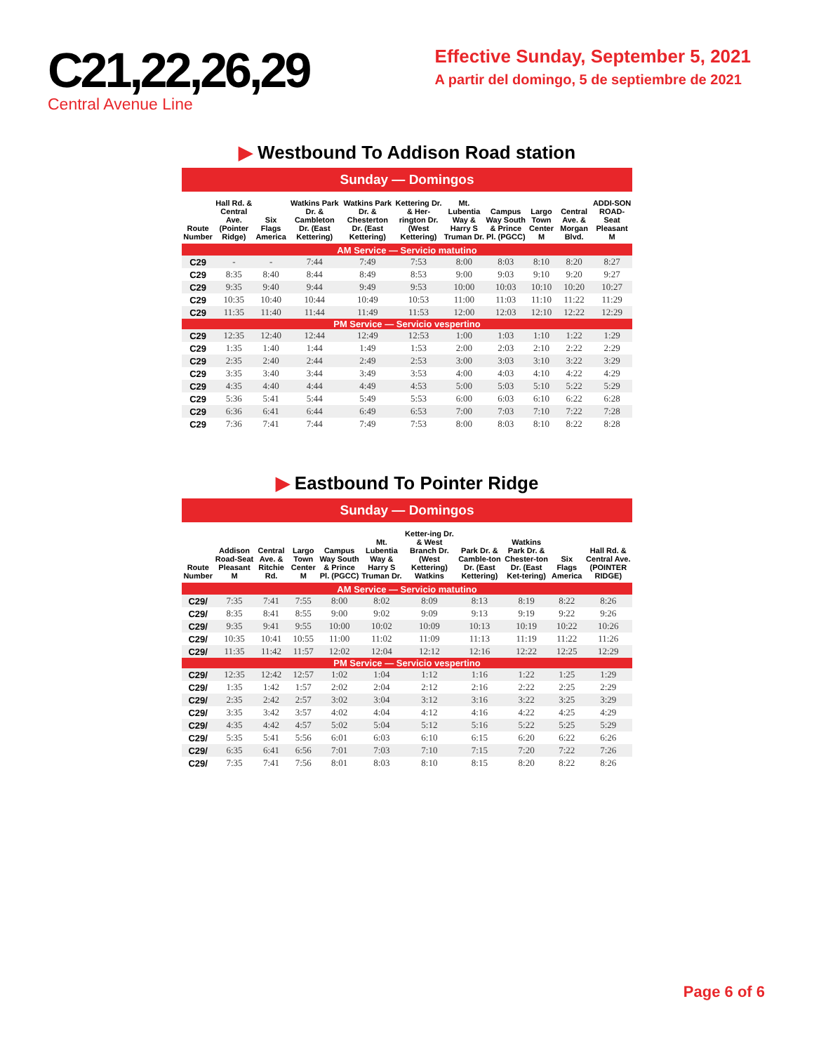C21,22,26,29
Central Avenue Line
Effective Sunday, September 5, 2021
A partir del domingo, 5 de septiembre de 2021
▶ Westbound To Addison Road station
Sunday — Domingos
| Route Number | Hall Rd. & Central Ave. (Pointer Ridge) | Six Flags America | Watkins Park Dr. & Cambleton Dr. (East Kettering) | Watkins Park Dr. & Chesterton Dr. (East Kettering) | Kettering Dr. & Her-rington Dr. (West Kettering) | Mt. Lubentia Way & Harry S Truman Dr. | Campus Way South & Prince Pl. (PGCC) | Largo Town Center M | Central Ave. & Morgan Blvd. | ADDI-SON ROAD-Seat Pleasant M |
| --- | --- | --- | --- | --- | --- | --- | --- | --- | --- | --- |
| AM Service — Servicio matutino | | | | | | | | | | |
| C29 | - | - | 7:44 | 7:49 | 7:53 | 8:00 | 8:03 | 8:10 | 8:20 | 8:27 |
| C29 | 8:35 | 8:40 | 8:44 | 8:49 | 8:53 | 9:00 | 9:03 | 9:10 | 9:20 | 9:27 |
| C29 | 9:35 | 9:40 | 9:44 | 9:49 | 9:53 | 10:00 | 10:03 | 10:10 | 10:20 | 10:27 |
| C29 | 10:35 | 10:40 | 10:44 | 10:49 | 10:53 | 11:00 | 11:03 | 11:10 | 11:22 | 11:29 |
| C29 | 11:35 | 11:40 | 11:44 | 11:49 | 11:53 | 12:00 | 12:03 | 12:10 | 12:22 | 12:29 |
| PM Service — Servicio vespertino | | | | | | | | | | |
| C29 | 12:35 | 12:40 | 12:44 | 12:49 | 12:53 | 1:00 | 1:03 | 1:10 | 1:22 | 1:29 |
| C29 | 1:35 | 1:40 | 1:44 | 1:49 | 1:53 | 2:00 | 2:03 | 2:10 | 2:22 | 2:29 |
| C29 | 2:35 | 2:40 | 2:44 | 2:49 | 2:53 | 3:00 | 3:03 | 3:10 | 3:22 | 3:29 |
| C29 | 3:35 | 3:40 | 3:44 | 3:49 | 3:53 | 4:00 | 4:03 | 4:10 | 4:22 | 4:29 |
| C29 | 4:35 | 4:40 | 4:44 | 4:49 | 4:53 | 5:00 | 5:03 | 5:10 | 5:22 | 5:29 |
| C29 | 5:36 | 5:41 | 5:44 | 5:49 | 5:53 | 6:00 | 6:03 | 6:10 | 6:22 | 6:28 |
| C29 | 6:36 | 6:41 | 6:44 | 6:49 | 6:53 | 7:00 | 7:03 | 7:10 | 7:22 | 7:28 |
| C29 | 7:36 | 7:41 | 7:44 | 7:49 | 7:53 | 8:00 | 8:03 | 8:10 | 8:22 | 8:28 |
▶ Eastbound To Pointer Ridge
Sunday — Domingos
| Route Number | Addison Road-Seat Pleasant M | Central Ave. & Ritchie Rd. | Largo Town Center M | Campus Way South & Prince Pl. (PGCC) | Mt. Lubentia Way & Harry S Truman Dr. | Ketter-ing Dr. & West Branch Dr. (West Kettering) Watkins | Park Dr. & Camble-ton Dr. (East Kettering) | Watkins Park Dr. & Chester-ton Dr. (East Ket-tering) | Six Flags America | Hall Rd. & Central Ave. (POINTER RIDGE) |
| --- | --- | --- | --- | --- | --- | --- | --- | --- | --- | --- |
| AM Service — Servicio matutino | | | | | | | | | | |
| C29/ | 7:35 | 7:41 | 7:55 | 8:00 | 8:02 | 8:09 | 8:13 | 8:19 | 8:22 | 8:26 |
| C29/ | 8:35 | 8:41 | 8:55 | 9:00 | 9:02 | 9:09 | 9:13 | 9:19 | 9:22 | 9:26 |
| C29/ | 9:35 | 9:41 | 9:55 | 10:00 | 10:02 | 10:09 | 10:13 | 10:19 | 10:22 | 10:26 |
| C29/ | 10:35 | 10:41 | 10:55 | 11:00 | 11:02 | 11:09 | 11:13 | 11:19 | 11:22 | 11:26 |
| C29/ | 11:35 | 11:42 | 11:57 | 12:02 | 12:04 | 12:12 | 12:16 | 12:22 | 12:25 | 12:29 |
| PM Service — Servicio vespertino | | | | | | | | | | |
| C29/ | 12:35 | 12:42 | 12:57 | 1:02 | 1:04 | 1:12 | 1:16 | 1:22 | 1:25 | 1:29 |
| C29/ | 1:35 | 1:42 | 1:57 | 2:02 | 2:04 | 2:12 | 2:16 | 2:22 | 2:25 | 2:29 |
| C29/ | 2:35 | 2:42 | 2:57 | 3:02 | 3:04 | 3:12 | 3:16 | 3:22 | 3:25 | 3:29 |
| C29/ | 3:35 | 3:42 | 3:57 | 4:02 | 4:04 | 4:12 | 4:16 | 4:22 | 4:25 | 4:29 |
| C29/ | 4:35 | 4:42 | 4:57 | 5:02 | 5:04 | 5:12 | 5:16 | 5:22 | 5:25 | 5:29 |
| C29/ | 5:35 | 5:41 | 5:56 | 6:01 | 6:03 | 6:10 | 6:15 | 6:20 | 6:22 | 6:26 |
| C29/ | 6:35 | 6:41 | 6:56 | 7:01 | 7:03 | 7:10 | 7:15 | 7:20 | 7:22 | 7:26 |
| C29/ | 7:35 | 7:41 | 7:56 | 8:01 | 8:03 | 8:10 | 8:15 | 8:20 | 8:22 | 8:26 |
Page 6 of 6